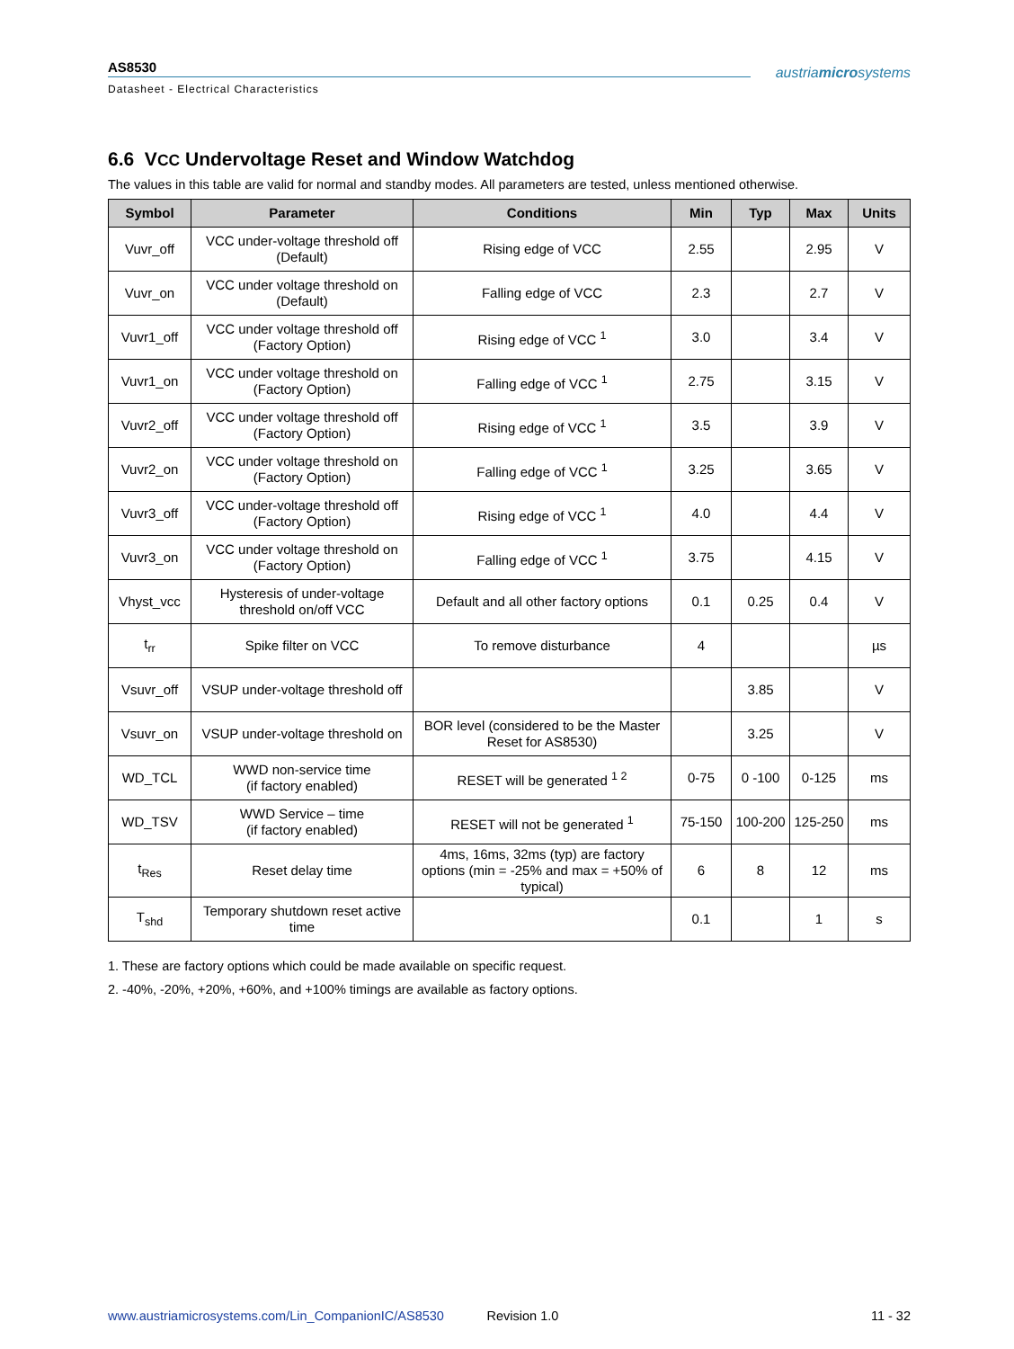AS8530
Datasheet - Electrical Characteristics
austriamicrosystems
6.6 VCC Undervoltage Reset and Window Watchdog
The values in this table are valid for normal and standby modes. All parameters are tested, unless mentioned otherwise.
| Symbol | Parameter | Conditions | Min | Typ | Max | Units |
| --- | --- | --- | --- | --- | --- | --- |
| Vuvr_off | VCC under-voltage threshold off (Default) | Rising edge of VCC | 2.55 | | 2.95 | V |
| Vuvr_on | VCC under voltage threshold on (Default) | Falling edge of VCC | 2.3 | | 2.7 | V |
| Vuvr1_off | VCC under voltage threshold off (Factory Option) | Rising edge of VCC <sup>1</sup> | 3.0 | | 3.4 | V |
| Vuvr1_on | VCC under voltage threshold on (Factory Option) | Falling edge of VCC <sup>1</sup> | 2.75 | | 3.15 | V |
| Vuvr2_off | VCC under voltage threshold off (Factory Option) | Rising edge of VCC <sup>1</sup> | 3.5 | | 3.9 | V |
| Vuvr2_on | VCC under voltage threshold on (Factory Option) | Falling edge of VCC <sup>1</sup> | 3.25 | | 3.65 | V |
| Vuvr3_off | VCC under-voltage threshold off (Factory Option) | Rising edge of VCC <sup>1</sup> | 4.0 | | 4.4 | V |
| Vuvr3_on | VCC under voltage threshold on (Factory Option) | Falling edge of VCC <sup>1</sup> | 3.75 | | 4.15 | V |
| Vhyst_vcc | Hysteresis of under-voltage threshold on/off VCC | Default and all other factory options | 0.1 | 0.25 | 0.4 | V |
| t<sub>rr</sub> | Spike filter on VCC | To remove disturbance | 4 | | | µs |
| Vsuvr_off | VSUP under-voltage threshold off | | | 3.85 | | V |
| Vsuvr_on | VSUP under-voltage threshold on | BOR level (considered to be the Master Reset for AS8530) | | 3.25 | | V |
| WD_TCL | WWD non-service time (if factory enabled) | RESET will be generated <sup>1 2</sup> | 0-75 | 0 -100 | 0-125 | ms |
| WD_TSV | WWD Service – time (if factory enabled) | RESET will not be generated <sup>1</sup> | 75-150 | 100-200 | 125-250 | ms |
| t<sub>Res</sub> | Reset delay time | 4ms, 16ms, 32ms (typ) are factory options (min = -25% and max = +50% of typical) | 6 | 8 | 12 | ms |
| T<sub>shd</sub> | Temporary shutdown reset active time | | 0.1 | | 1 | s |
1. These are factory options which could be made available on specific request.
2. -40%, -20%, +20%, +60%, and +100% timings are available as factory options.
www.austriamicrosystems.com/Lin_CompanionIC/AS8530 Revision 1.0 11 - 32